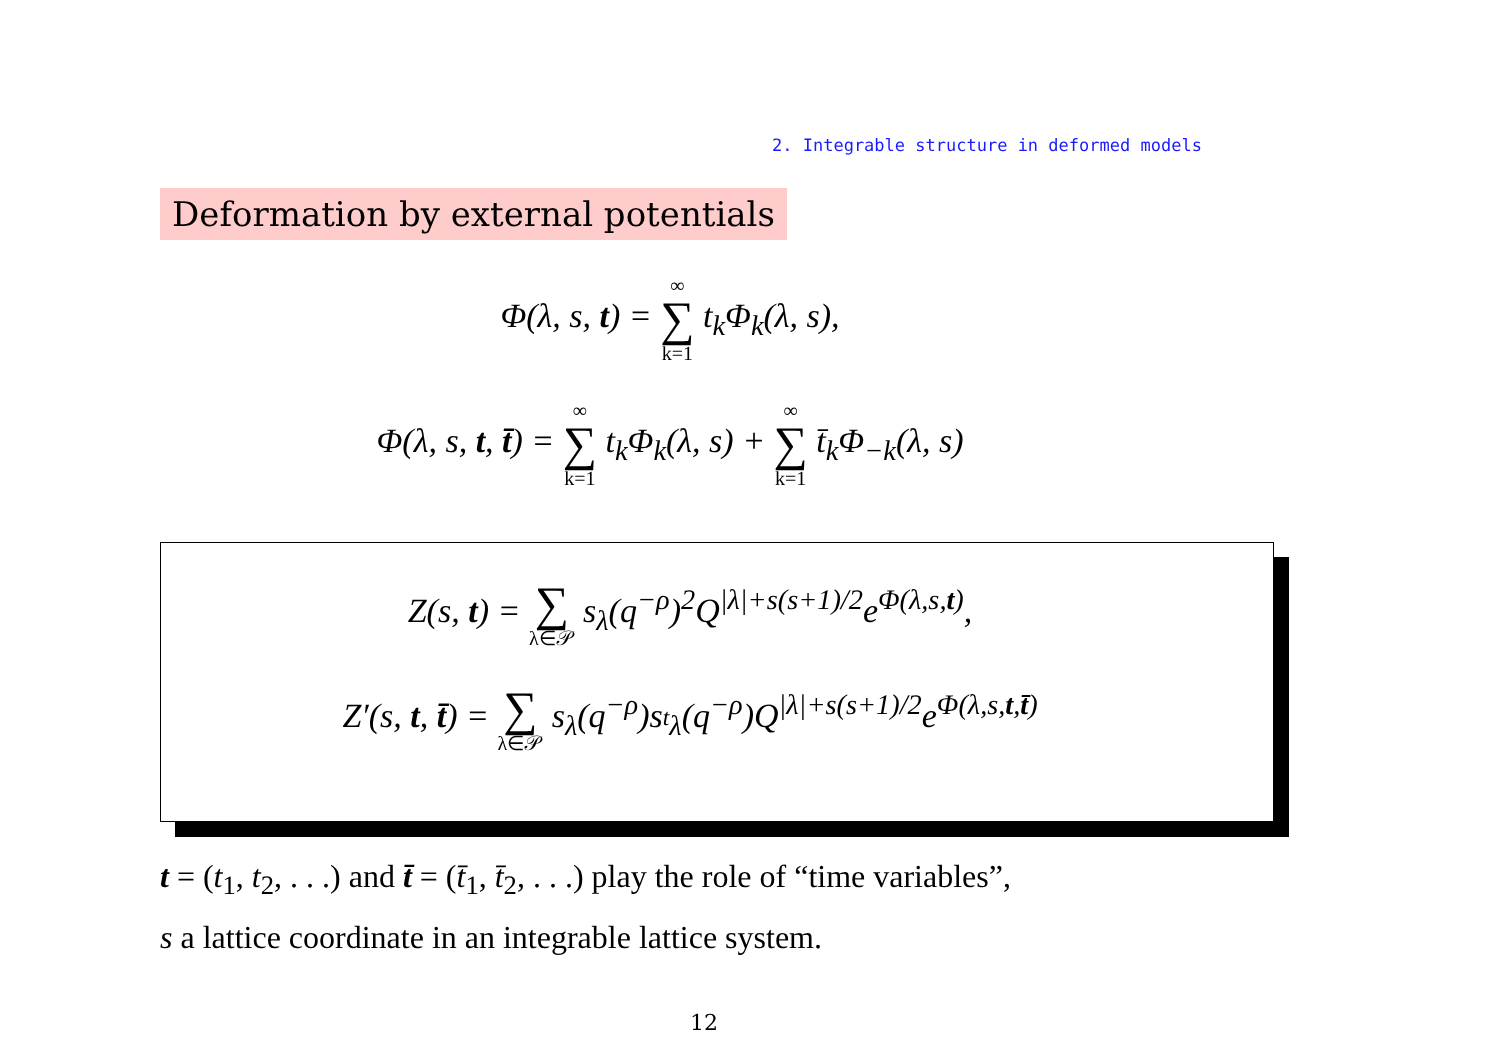2. Integrable structure in deformed models
Deformation by external potentials
Φ(λ, s, t) = ∞ ∑ k=1 t<sub>k</sub>Φ<sub>k</sub>(λ, s),
Φ(λ, s, t, t̄) = ∞ ∑ k=1 t<sub>k</sub>Φ<sub>k</sub>(λ, s) + ∞ ∑ k=1 t̄<sub>k</sub>Φ<sub>−k</sub>(λ, s)
Z(s, t) = ∑ λ∈𝒫 s<sub>λ</sub>(q<sup>−ρ</sup>)<sup>2</sup>Q<sup>|λ|+s(s+1)/2</sup>e<sup>Φ(λ,s,t)</sup>,
Z′(s, t, t̄) = ∑ λ∈𝒫 s<sub>λ</sub>(q<sup>−ρ</sup>)s<sub><sup>t</sup>λ</sub>(q<sup>−ρ</sup>)Q<sup>|λ|+s(s+1)/2</sup>e<sup>Φ(λ,s,t,t̄)</sup>
t = (t<sub>1</sub>, t<sub>2</sub>, . . .) and t̄ = (t̄<sub>1</sub>, t̄<sub>2</sub>, . . .) play the role of “time variables”,
s a lattice coordinate in an integrable lattice system.
12